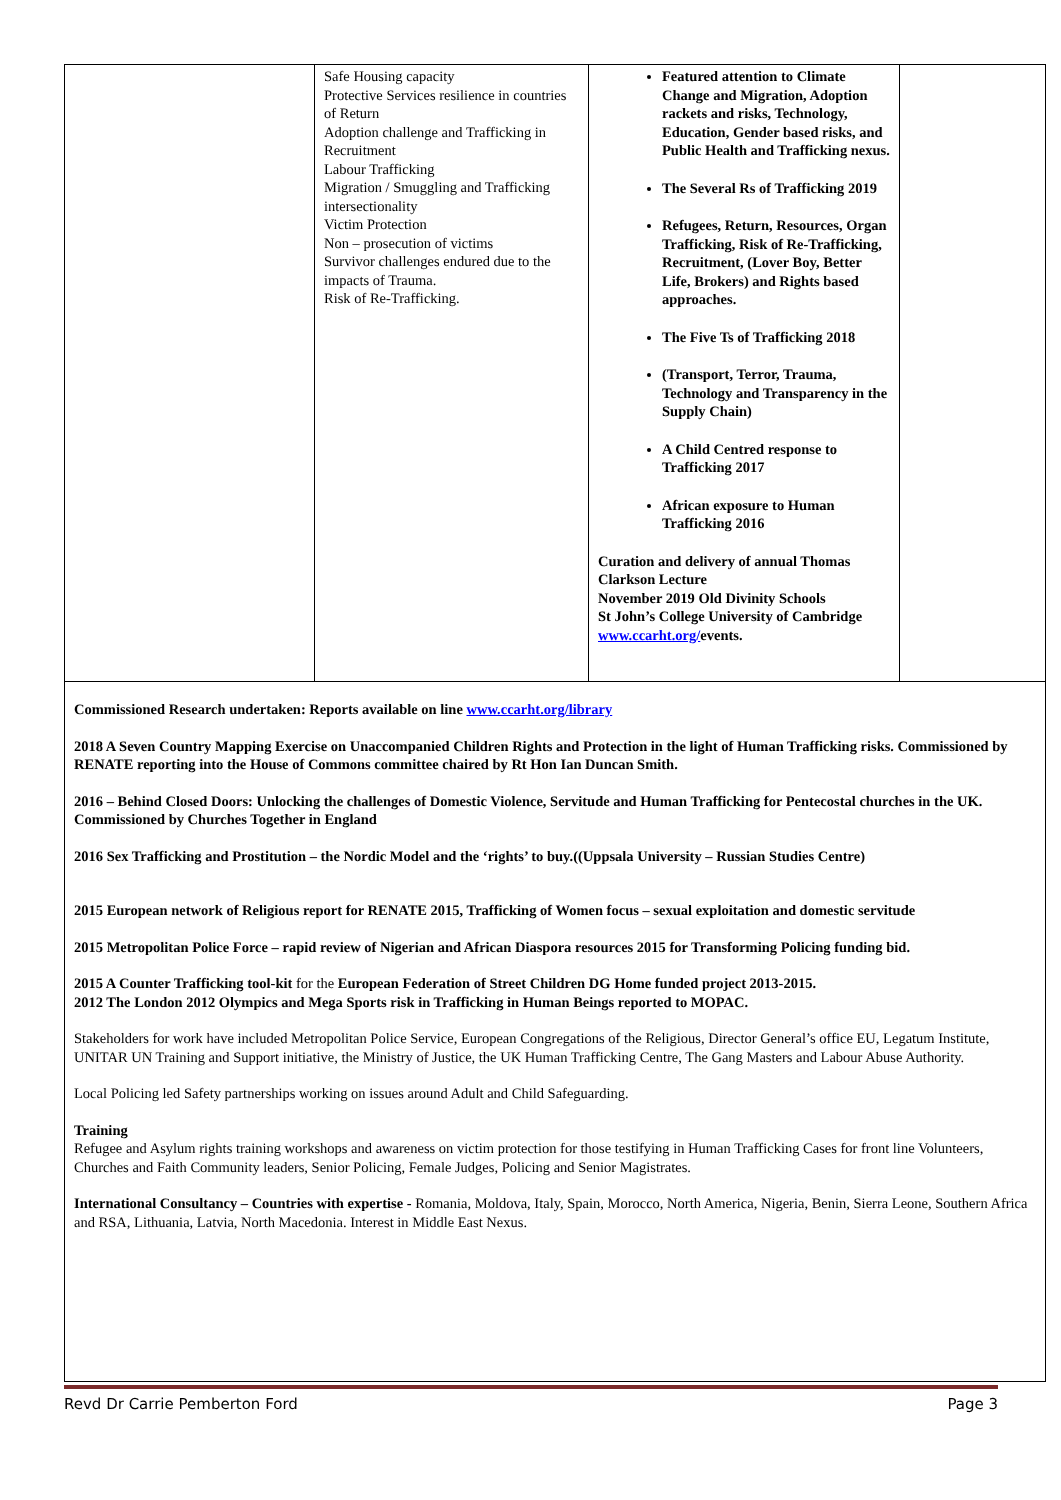| | Safe Housing capacity Protective Services resilience in countries of Return Adoption challenge and Trafficking in Recruitment Labour Trafficking Migration / Smuggling and Trafficking intersectionality Victim Protection Non – prosecution of victims Survivor challenges endured due to the impacts of Trauma. Risk of Re-Trafficking. | Featured attention to Climate Change and Migration, Adoption rackets and risks, Technology, Education, Gender based risks, and Public Health and Trafficking nexus. The Several Rs of Trafficking 2019 Refugees, Return, Resources, Organ Trafficking, Risk of Re-Trafficking, Recruitment, (Lover Boy, Better Life, Brokers) and Rights based approaches. The Five Ts of Trafficking 2018 (Transport, Terror, Trauma, Technology and Transparency in the Supply Chain) A Child Centred response to Trafficking 2017 African exposure to Human Trafficking 2016 Curation and delivery of annual Thomas Clarkson Lecture November 2019 Old Divinity Schools St John’s College University of Cambridge www.ccarht.org/ events. | |
| Commissioned Research undertaken: Reports available on line www.ccarht.org/library 2018 A Seven Country Mapping Exercise on Unaccompanied Children Rights and Protection in the light of Human Trafficking risks. Commissioned by RENATE reporting into the House of Commons committee chaired by Rt Hon Ian Duncan Smith. 2016 – Behind Closed Doors: Unlocking the challenges of Domestic Violence, Servitude and Human Trafficking for Pentecostal churches in the UK. Commissioned by Churches Together in England 2016 Sex Trafficking and Prostitution – the Nordic Model and the ‘rights’ to buy.((Uppsala University – Russian Studies Centre) 2015 European network of Religious report for RENATE 2015, Trafficking of Women focus – sexual exploitation and domestic servitude 2015 Metropolitan Police Force – rapid review of Nigerian and African Diaspora resources 2015 for Transforming Policing funding bid. 2015 A Counter Trafficking tool-kit for the European Federation of Street Children DG Home funded project 2013-2015. 2012 The London 2012 Olympics and Mega Sports risk in Trafficking in Human Beings reported to MOPAC. Stakeholders for work have included Metropolitan Police Service, European Congregations of the Religious, Director General’s office EU, Legatum Institute, UNITAR UN Training and Support initiative, the Ministry of Justice, the UK Human Trafficking Centre, The Gang Masters and Labour Abuse Authority. Local Policing led Safety partnerships working on issues around Adult and Child Safeguarding. Training Refugee and Asylum rights training workshops and awareness on victim protection for those testifying in Human Trafficking Cases for front line Volunteers, Churches and Faith Community leaders, Senior Policing, Female Judges, Policing and Senior Magistrates. International Consultancy – Countries with expertise - Romania, Moldova, Italy, Spain, Morocco, North America, Nigeria, Benin, Sierra Leone, Southern Africa and RSA, Lithuania, Latvia, North Macedonia. Interest in Middle East Nexus. | | | |
Revd Dr Carrie Pemberton Ford Page 3